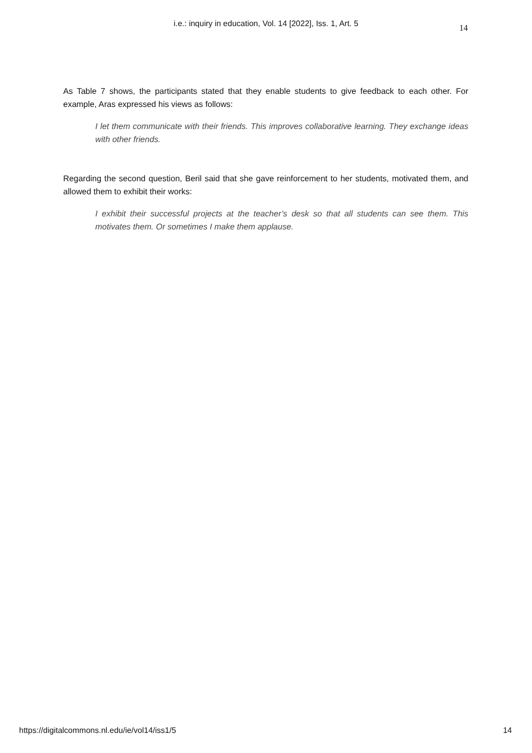i.e.: inquiry in education, Vol. 14 [2022], Iss. 1, Art. 5
14
As Table 7 shows, the participants stated that they enable students to give feedback to each other. For example, Aras expressed his views as follows:
I let them communicate with their friends. This improves collaborative learning. They exchange ideas with other friends.
Regarding the second question, Beril said that she gave reinforcement to her students, motivated them, and allowed them to exhibit their works:
I exhibit their successful projects at the teacher’s desk so that all students can see them. This motivates them. Or sometimes I make them applause.
https://digitalcommons.nl.edu/ie/vol14/iss1/5 14